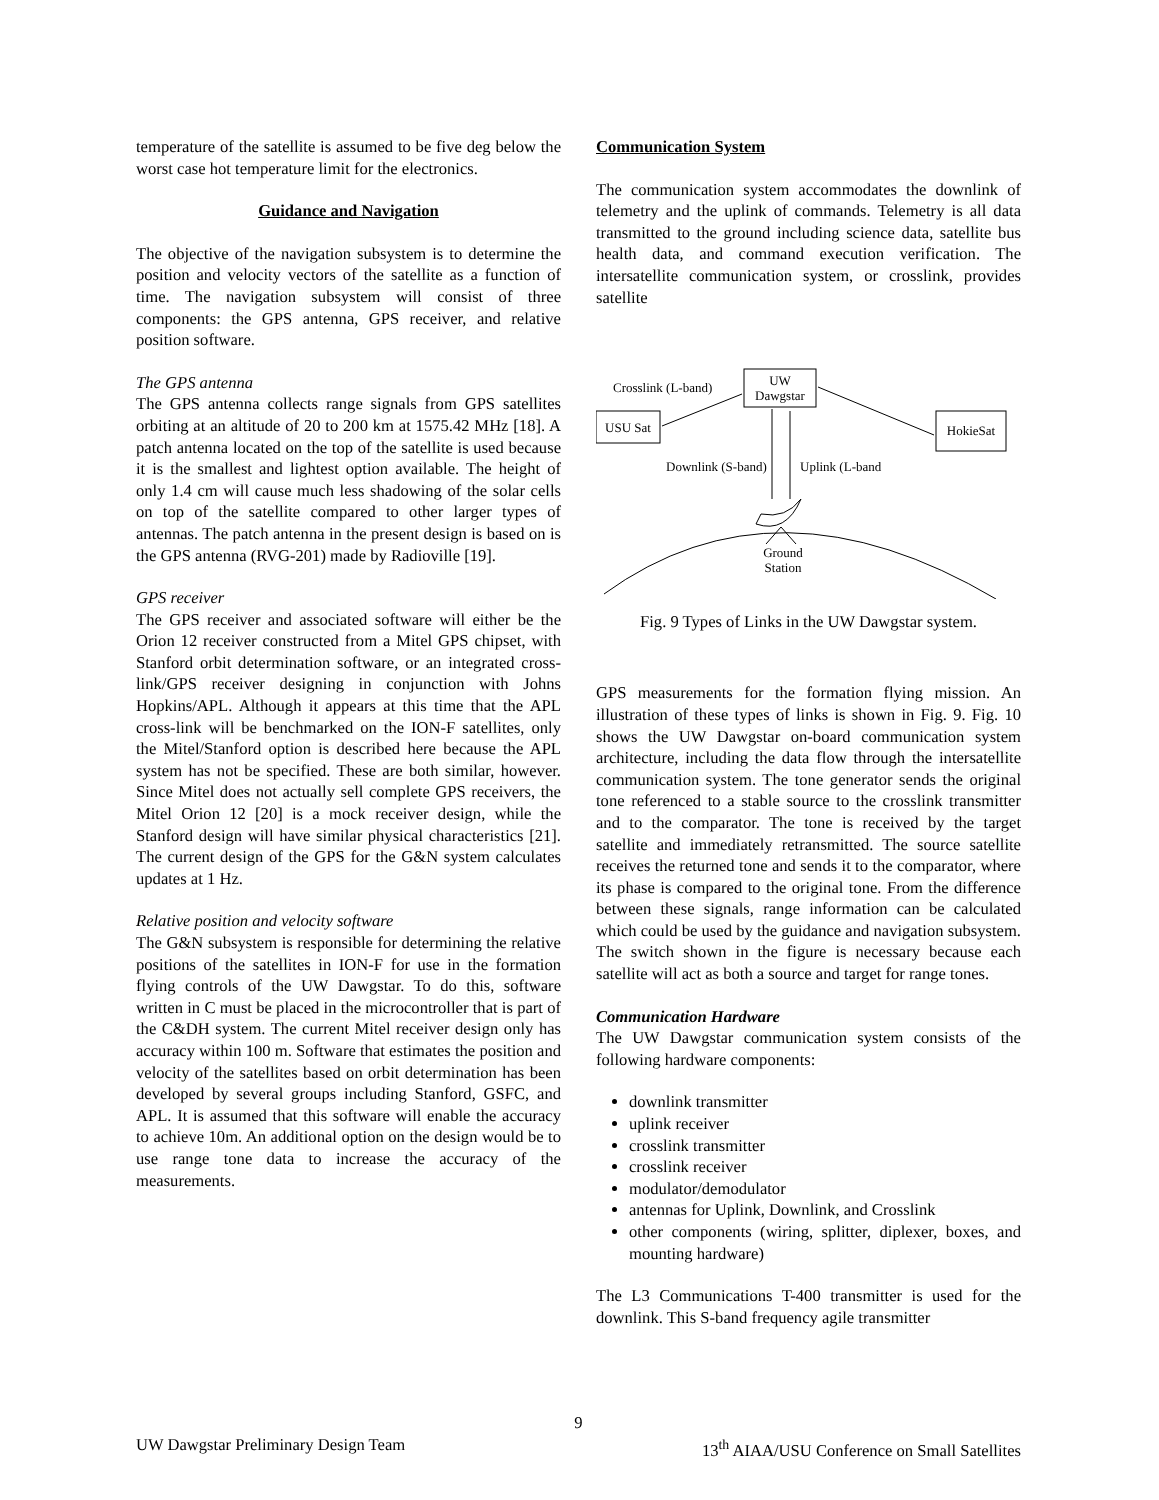temperature of the satellite is assumed to be five deg below the worst case hot temperature limit for the electronics.
Guidance and Navigation
The objective of the navigation subsystem is to determine the position and velocity vectors of the satellite as a function of time. The navigation subsystem will consist of three components: the GPS antenna, GPS receiver, and relative position software.
The GPS antenna
The GPS antenna collects range signals from GPS satellites orbiting at an altitude of 20 to 200 km at 1575.42 MHz [18]. A patch antenna located on the top of the satellite is used because it is the smallest and lightest option available. The height of only 1.4 cm will cause much less shadowing of the solar cells on top of the satellite compared to other larger types of antennas. The patch antenna in the present design is based on is the GPS antenna (RVG-201) made by Radioville [19].
GPS receiver
The GPS receiver and associated software will either be the Orion 12 receiver constructed from a Mitel GPS chipset, with Stanford orbit determination software, or an integrated cross-link/GPS receiver designing in conjunction with Johns Hopkins/APL. Although it appears at this time that the APL cross-link will be benchmarked on the ION-F satellites, only the Mitel/Stanford option is described here because the APL system has not be specified. These are both similar, however. Since Mitel does not actually sell complete GPS receivers, the Mitel Orion 12 [20] is a mock receiver design, while the Stanford design will have similar physical characteristics [21]. The current design of the GPS for the G&N system calculates updates at 1 Hz.
Relative position and velocity software
The G&N subsystem is responsible for determining the relative positions of the satellites in ION-F for use in the formation flying controls of the UW Dawgstar. To do this, software written in C must be placed in the microcontroller that is part of the C&DH system. The current Mitel receiver design only has accuracy within 100 m. Software that estimates the position and velocity of the satellites based on orbit determination has been developed by several groups including Stanford, GSFC, and APL. It is assumed that this software will enable the accuracy to achieve 10m. An additional option on the design would be to use range tone data to increase the accuracy of the measurements.
Communication System
The communication system accommodates the downlink of telemetry and the uplink of commands. Telemetry is all data transmitted to the ground including science data, satellite bus health data, and command execution verification. The intersatellite communication system, or crosslink, provides satellite
UW
Dawgstar
USU Sat
HokieSat
Crosslink (L-band)
Downlink (S-band)
Uplink (L-band
Ground
Station
Fig. 9 Types of Links in the UW Dawgstar system.
GPS measurements for the formation flying mission. An illustration of these types of links is shown in Fig. 9. Fig. 10 shows the UW Dawgstar on-board communication system architecture, including the data flow through the intersatellite communication system. The tone generator sends the original tone referenced to a stable source to the crosslink transmitter and to the comparator. The tone is received by the target satellite and immediately retransmitted. The source satellite receives the returned tone and sends it to the comparator, where its phase is compared to the original tone. From the difference between these signals, range information can be calculated which could be used by the guidance and navigation subsystem. The switch shown in the figure is necessary because each satellite will act as both a source and target for range tones.
Communication Hardware
The UW Dawgstar communication system consists of the following hardware components:
downlink transmitter
uplink receiver
crosslink transmitter
crosslink receiver
modulator/demodulator
antennas for Uplink, Downlink, and Crosslink
other components (wiring, splitter, diplexer, boxes, and mounting hardware)
The L3 Communications T-400 transmitter is used for the downlink. This S-band frequency agile transmitter
9
UW Dawgstar Preliminary Design Team 13<sup>th</sup> AIAA/USU Conference on Small Satellites